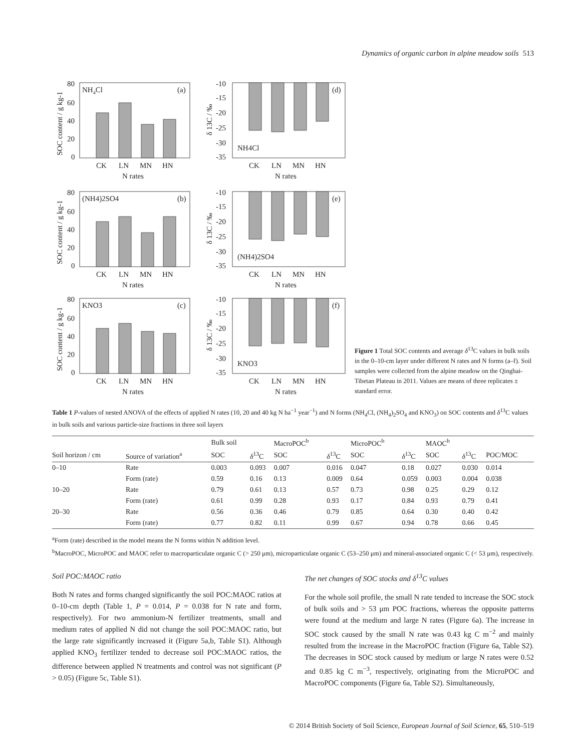Dynamics of organic carbon in alpine meadow soils 513
NH4Cl
(a)
80
60
40
20
0
CK
LN
MN
HN
N rates
SOC content / g kg-1
(NH4)2SO4
(b)
80
60
40
20
0
CK
LN
MN
HN
N rates
SOC content / g kg-1
KNO3
(c)
80
60
40
20
0
CK
LN
MN
HN
N rates
SOC content / g kg-1
NH4Cl
(d)
-10
-15
-20
-25
-30
-35
CK
LN
MN
HN
N rates
δ 13C / ‰
(NH4)2SO4
(e)
-10
-15
-20
-25
-30
-35
CK
LN
MN
HN
N rates
δ 13C / ‰
KNO3
(f)
-10
-15
-20
-25
-30
-35
CK
LN
MN
HN
N rates
δ 13C / ‰
Figure 1 Total SOC contents and average δ<sup>13</sup>C values in bulk soils in the 0–10-cm layer under different N rates and N forms (a–f). Soil samples were collected from the alpine meadow on the Qinghai-Tibetan Plateau in 2011. Values are means of three replicates ± standard error.
Table 1 P-values of nested ANOVA of the effects of applied N rates (10, 20 and 40 kg N ha<sup>−1</sup> year<sup>−1</sup>) and N forms (NH<sub>4</sub>Cl, (NH<sub>4</sub>)<sub>2</sub>SO<sub>4</sub> and KNO<sub>3</sub>) on SOC contents and δ<sup>13</sup>C values in bulk soils and various particle-size fractions in three soil layers
| | | Bulk soil | | MacroPOC<sup>b</sup> | | MicroPOC<sup>b</sup> | | MAOC<sup>b</sup> | | |
| --- | --- | --- | --- | --- | --- | --- | --- | --- | --- | --- |
| Soil horizon / cm | Source of variation<sup>a</sup> | SOC | δ<sup>13</sup>C | SOC | δ<sup>13</sup>C | SOC | δ<sup>13</sup>C | SOC | δ<sup>13</sup>C | POC/MOC |
| 0–10 | Rate | 0.003 | 0.093 | 0.007 | 0.016 | 0.047 | 0.18 | 0.027 | 0.030 | 0.014 |
| | Form (rate) | 0.59 | 0.16 | 0.13 | 0.009 | 0.64 | 0.059 | 0.003 | 0.004 | 0.038 |
| 10–20 | Rate | 0.79 | 0.61 | 0.13 | 0.57 | 0.73 | 0.98 | 0.25 | 0.29 | 0.12 |
| | Form (rate) | 0.61 | 0.99 | 0.28 | 0.93 | 0.17 | 0.84 | 0.93 | 0.79 | 0.41 |
| 20–30 | Rate | 0.56 | 0.36 | 0.46 | 0.79 | 0.85 | 0.64 | 0.30 | 0.40 | 0.42 |
| | Form (rate) | 0.77 | 0.82 | 0.11 | 0.99 | 0.67 | 0.94 | 0.78 | 0.66 | 0.45 |
<sup>a</sup> Form (rate) described in the model means the N forms within N addition level.
<sup>b</sup> MacroPOC, MicroPOC and MAOC refer to macroparticulate organic C (> 250 μm), microparticulate organic C (53–250 μm) and mineral-associated organic C (< 53 μm), respectively.
Soil POC:MAOC ratio
Both N rates and forms changed significantly the soil POC:MAOC ratios at 0–10-cm depth (Table 1, P = 0.014, P = 0.038 for N rate and form, respectively). For two ammonium-N fertilizer treatments, small and medium rates of applied N did not change the soil POC:MAOC ratio, but the large rate significantly increased it (Figure 5a,b, Table S1). Although applied KNO<sub>3</sub> fertilizer tended to decrease soil POC:MAOC ratios, the difference between applied N treatments and control was not significant (P > 0.05) (Figure 5c, Table S1).
The net changes of SOC stocks and δ<sup>13</sup>C values
For the whole soil profile, the small N rate tended to increase the SOC stock of bulk soils and > 53 μm POC fractions, whereas the opposite patterns were found at the medium and large N rates (Figure 6a). The increase in SOC stock caused by the small N rate was 0.43 kg C m<sup>−2</sup> and mainly resulted from the increase in the MacroPOC fraction (Figure 6a, Table S2). The decreases in SOC stock caused by medium or large N rates were 0.52 and 0.85 kg C m<sup>−3</sup>, respectively, originating from the MicroPOC and MacroPOC components (Figure 6a, Table S2). Simultaneously,
© 2014 British Society of Soil Science, European Journal of Soil Science, 65, 510–519